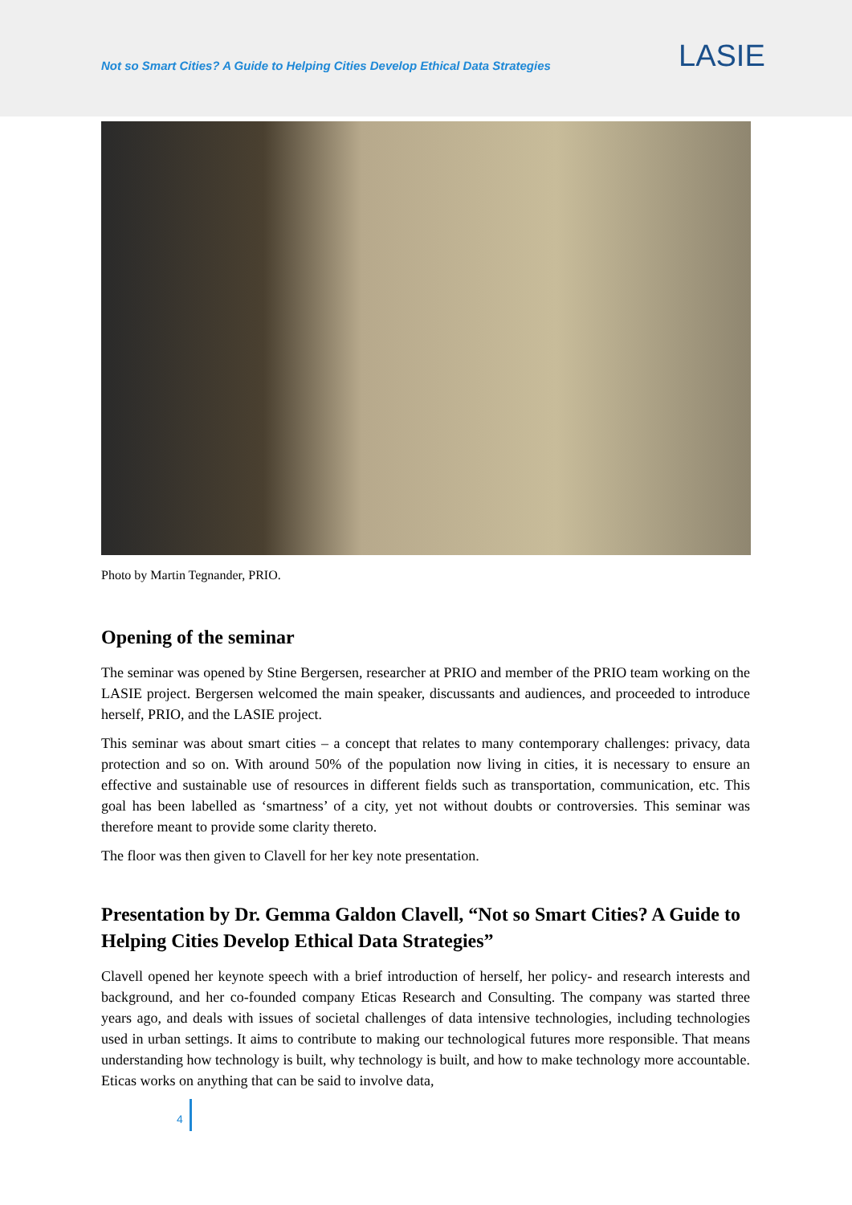Not so Smart Cities? A Guide to Helping Cities Develop Ethical Data Strategies
LASIE
Photo by Martin Tegnander, PRIO.
Opening of the seminar
The seminar was opened by Stine Bergersen, researcher at PRIO and member of the PRIO team working on the LASIE project. Bergersen welcomed the main speaker, discussants and audiences, and proceeded to introduce herself, PRIO, and the LASIE project.
This seminar was about smart cities – a concept that relates to many contemporary challenges: privacy, data protection and so on. With around 50% of the population now living in cities, it is necessary to ensure an effective and sustainable use of resources in different fields such as transportation, communication, etc. This goal has been labelled as ‘smartness’ of a city, yet not without doubts or controversies. This seminar was therefore meant to provide some clarity thereto.
The floor was then given to Clavell for her key note presentation.
Presentation by Dr. Gemma Galdon Clavell, “Not so Smart Cities? A Guide to Helping Cities Develop Ethical Data Strategies”
Clavell opened her keynote speech with a brief introduction of herself, her policy- and research interests and background, and her co-founded company Eticas Research and Consulting. The company was started three years ago, and deals with issues of societal challenges of data intensive technologies, including technologies used in urban settings. It aims to contribute to making our technological futures more responsible. That means understanding how technology is built, why technology is built, and how to make technology more accountable. Eticas works on anything that can be said to involve data,
4